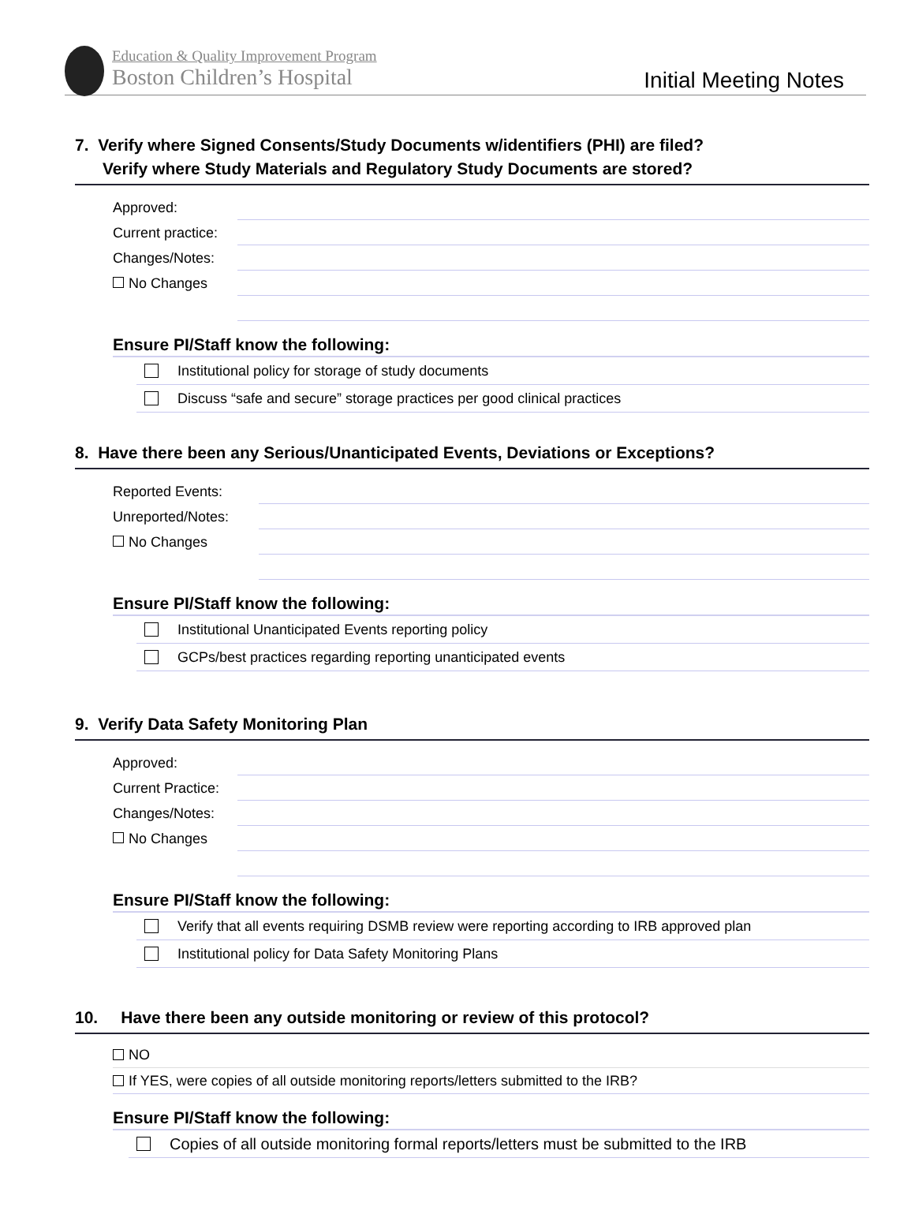Education & Quality Improvement Program
Boston Children’s Hospital
Initial Meeting Notes
7. Verify where Signed Consents/Study Documents w/identifiers (PHI) are filed?
Verify where Study Materials and Regulatory Study Documents are stored?
Approved:
Current practice:
Changes/Notes:
No Changes
Ensure PI/Staff know the following:
Institutional policy for storage of study documents
Discuss “safe and secure” storage practices per good clinical practices
8. Have there been any Serious/Unanticipated Events, Deviations or Exceptions?
Reported Events:
Unreported/Notes:
No Changes
Ensure PI/Staff know the following:
Institutional Unanticipated Events reporting policy
GCPs/best practices regarding reporting unanticipated events
9. Verify Data Safety Monitoring Plan
Approved:
Current Practice:
Changes/Notes:
No Changes
Ensure PI/Staff know the following:
Verify that all events requiring DSMB review were reporting according to IRB approved plan
Institutional policy for Data Safety Monitoring Plans
10. Have there been any outside monitoring or review of this protocol?
NO
If YES, were copies of all outside monitoring reports/letters submitted to the IRB?
Ensure PI/Staff know the following:
Copies of all outside monitoring formal reports/letters must be submitted to the IRB